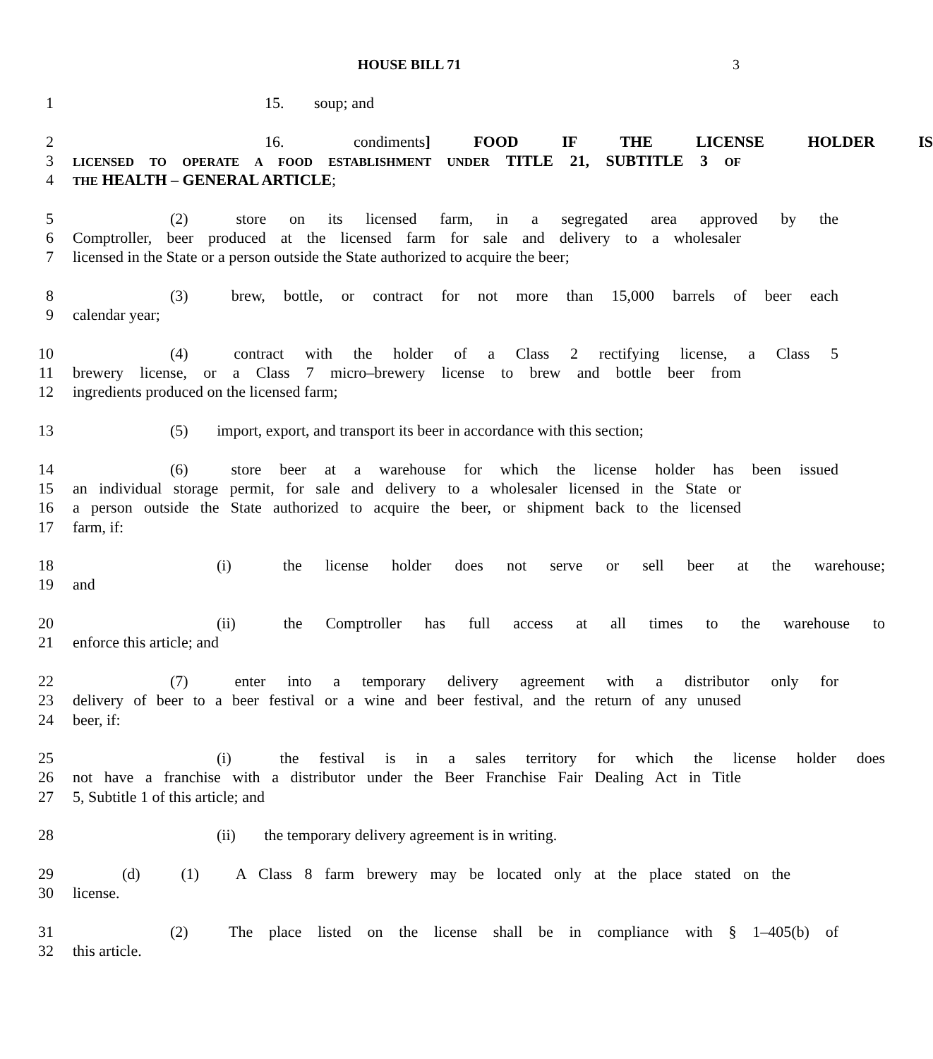HOUSE BILL 71
3
1 15. soup; and
2 16. condiments] FOOD IF THE LICENSE HOLDER IS
3 LICENSED TO OPERATE A FOOD ESTABLISHMENT UNDER TITLE 21, SUBTITLE 3 OF
4 THE HEALTH – GENERAL ARTICLE;
5 (2) store on its licensed farm, in a segregated area approved by the
6 Comptroller, beer produced at the licensed farm for sale and delivery to a wholesaler
7 licensed in the State or a person outside the State authorized to acquire the beer;
8 (3) brew, bottle, or contract for not more than 15,000 barrels of beer each
9 calendar year;
10 (4) contract with the holder of a Class 2 rectifying license, a Class 5
11 brewery license, or a Class 7 micro–brewery license to brew and bottle beer from
12 ingredients produced on the licensed farm;
13 (5) import, export, and transport its beer in accordance with this section;
14 (6) store beer at a warehouse for which the license holder has been issued
15 an individual storage permit, for sale and delivery to a wholesaler licensed in the State or
16 a person outside the State authorized to acquire the beer, or shipment back to the licensed
17 farm, if:
18 (i) the license holder does not serve or sell beer at the warehouse;
19 and
20 (ii) the Comptroller has full access at all times to the warehouse to
21 enforce this article; and
22 (7) enter into a temporary delivery agreement with a distributor only for
23 delivery of beer to a beer festival or a wine and beer festival, and the return of any unused
24 beer, if:
25 (i) the festival is in a sales territory for which the license holder does
26 not have a franchise with a distributor under the Beer Franchise Fair Dealing Act in Title
27 5, Subtitle 1 of this article; and
28 (ii) the temporary delivery agreement is in writing.
29 (d) (1) A Class 8 farm brewery may be located only at the place stated on the
30 license.
31 (2) The place listed on the license shall be in compliance with § 1–405(b) of
32 this article.